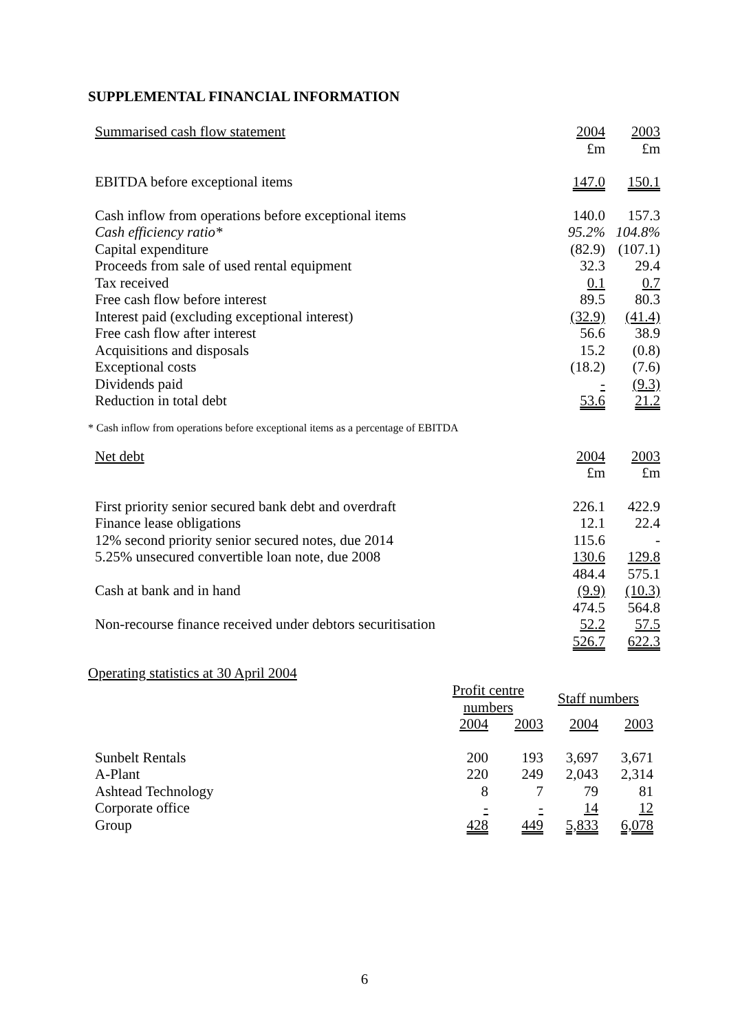SUPPLEMENTAL FINANCIAL INFORMATION
| Summarised cash flow statement | 2004 | 2003 |
| | £m | £m |
| EBITDA before exceptional items | 147.0 | 150.1 |
| Cash inflow from operations before exceptional items | 140.0 | 157.3 |
| Cash efficiency ratio* | 95.2% | 104.8% |
| Capital expenditure | (82.9) | (107.1) |
| Proceeds from sale of used rental equipment | 32.3 | 29.4 |
| Tax received | 0.1 | 0.7 |
| Free cash flow before interest | 89.5 | 80.3 |
| Interest paid (excluding exceptional interest) | (32.9) | (41.4) |
| Free cash flow after interest | 56.6 | 38.9 |
| Acquisitions and disposals | 15.2 | (0.8) |
| Exceptional costs | (18.2) | (7.6) |
| Dividends paid | - | (9.3) |
| Reduction in total debt | 53.6 | 21.2 |
* Cash inflow from operations before exceptional items as a percentage of EBITDA
| Net debt | 2004 | 2003 |
| | £m | £m |
| First priority senior secured bank debt and overdraft | 226.1 | 422.9 |
| Finance lease obligations | 12.1 | 22.4 |
| 12% second priority senior secured notes, due 2014 | 115.6 | - |
| 5.25% unsecured convertible loan note, due 2008 | 130.6 | 129.8 |
| | 484.4 | 575.1 |
| Cash at bank and in hand | (9.9) | (10.3) |
| | 474.5 | 564.8 |
| Non-recourse finance received under debtors securitisation | 52.2 | 57.5 |
| | 526.7 | 622.3 |
Operating statistics at 30 April 2004
| | Profit centre numbers | | Staff numbers | |
| | 2004 | 2003 | 2004 | 2003 |
| Sunbelt Rentals | 200 | 193 | 3,697 | 3,671 |
| A-Plant | 220 | 249 | 2,043 | 2,314 |
| Ashtead Technology | 8 | 7 | 79 | 81 |
| Corporate office | - | - | 14 | 12 |
| Group | 428 | 449 | 5,833 | 6,078 |
6